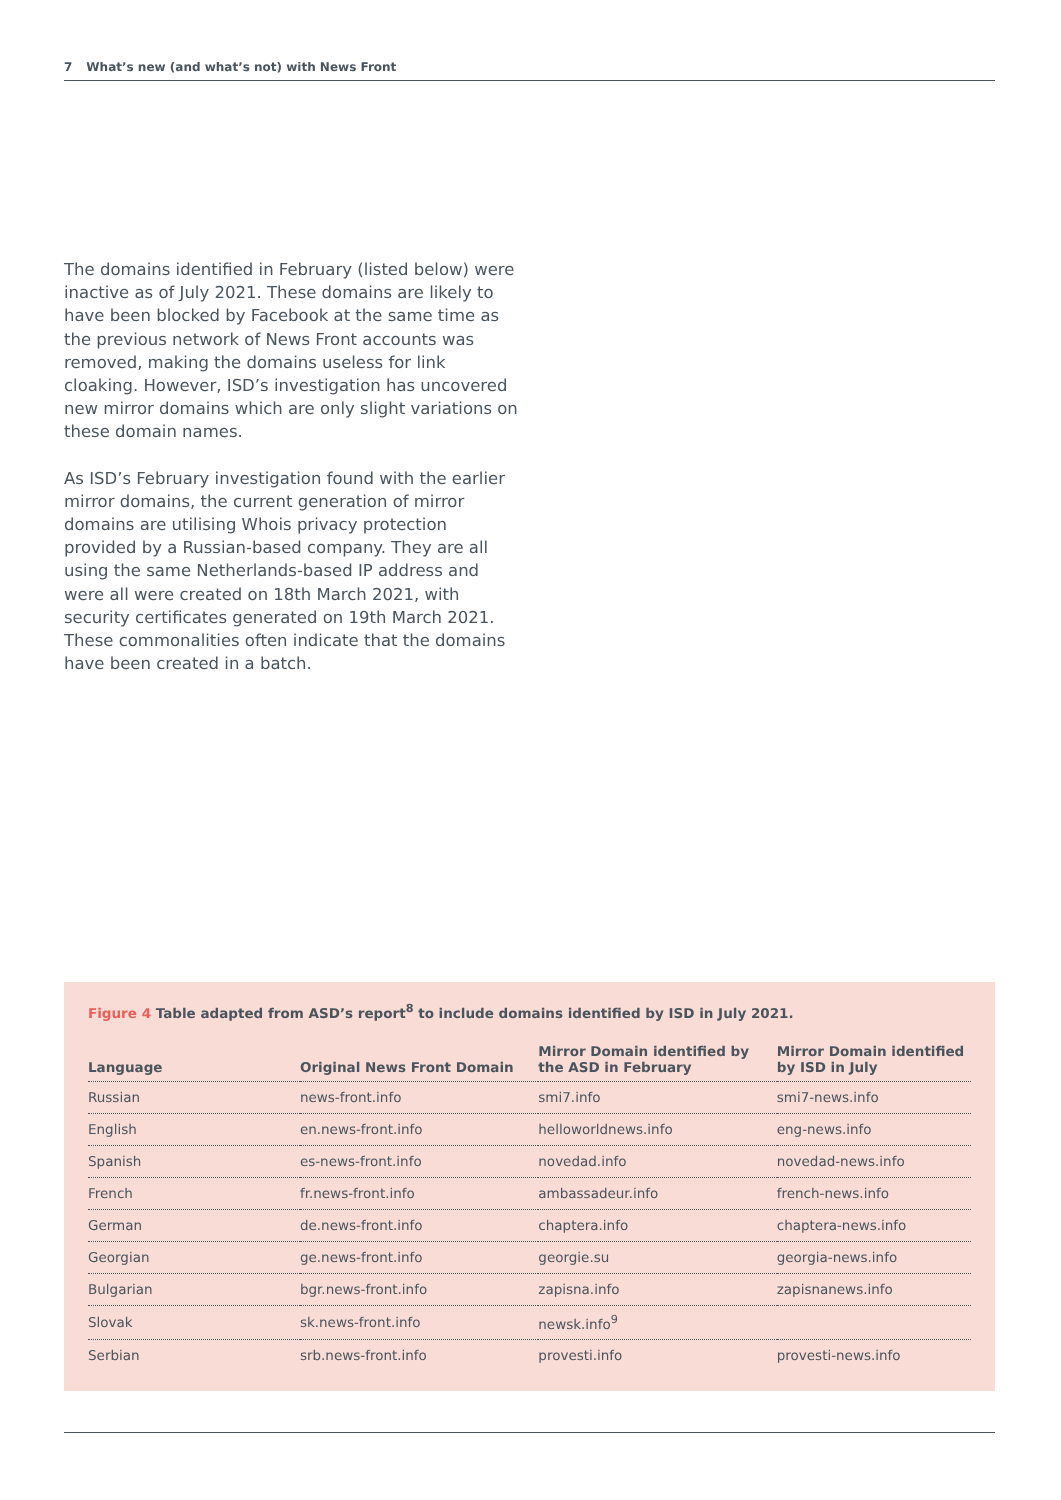7 What’s new (and what’s not) with News Front
The domains identified in February (listed below) were inactive as of July 2021. These domains are likely to have been blocked by Facebook at the same time as the previous network of News Front accounts was removed, making the domains useless for link cloaking. However, ISD’s investigation has uncovered new mirror domains which are only slight variations on these domain names.
As ISD’s February investigation found with the earlier mirror domains, the current generation of mirror domains are utilising Whois privacy protection provided by a Russian-based company. They are all using the same Netherlands-based IP address and were all were created on 18th March 2021, with security certificates generated on 19th March 2021. These commonalities often indicate that the domains have been created in a batch.
Figure 4 Table adapted from ASD’s report<sup>8</sup> to include domains identified by ISD in July 2021.
| Language | Original News Front Domain | Mirror Domain identified by the ASD in February | Mirror Domain identified by ISD in July |
| --- | --- | --- | --- |
| Russian | news-front.info | smi7.info | smi7-news.info |
| English | en.news-front.info | helloworldnews.info | eng-news.info |
| Spanish | es-news-front.info | novedad.info | novedad-news.info |
| French | fr.news-front.info | ambassadeur.info | french-news.info |
| German | de.news-front.info | chaptera.info | chaptera-news.info |
| Georgian | ge.news-front.info | georgie.su | georgia-news.info |
| Bulgarian | bgr.news-front.info | zapisna.info | zapisnanews.info |
| Slovak | sk.news-front.info | newsk.info<sup>9</sup> | |
| Serbian | srb.news-front.info | provesti.info | provesti-news.info |